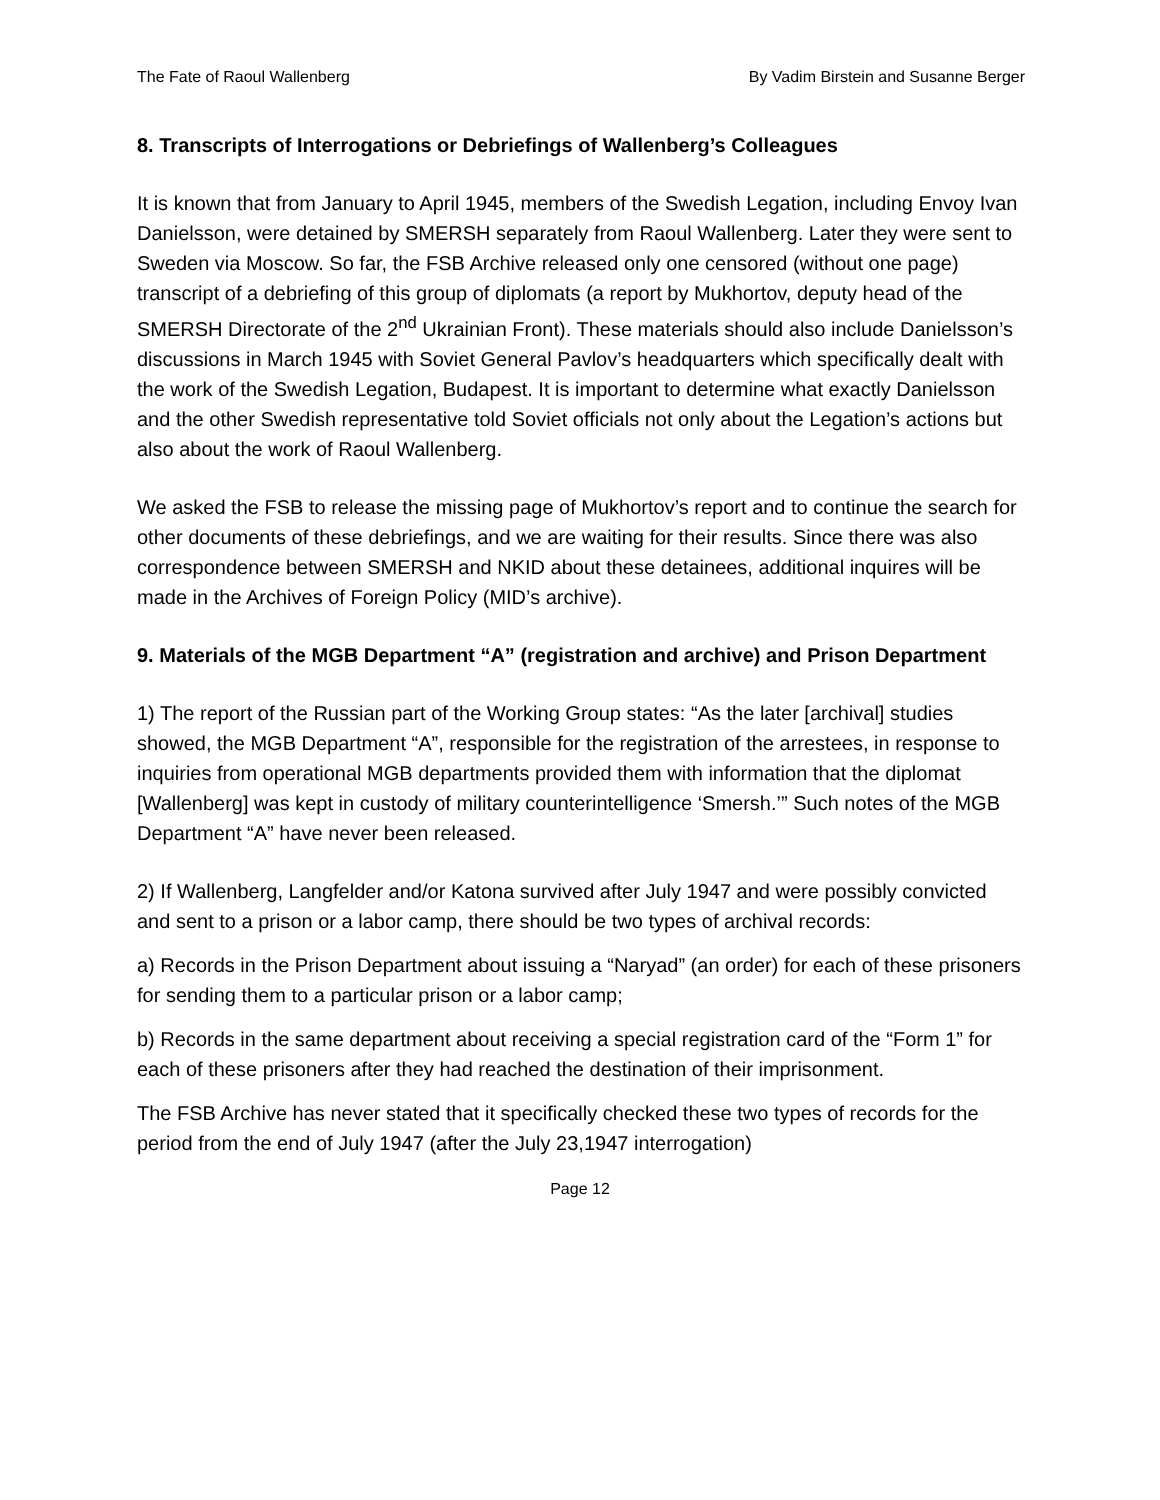The Fate of Raoul Wallenberg By Vadim Birstein and Susanne Berger
8. Transcripts of Interrogations or Debriefings of Wallenberg’s Colleagues
It is known that from January to April 1945, members of the Swedish Legation, including Envoy Ivan Danielsson, were detained by SMERSH separately from Raoul Wallenberg. Later they were sent to Sweden via Moscow. So far, the FSB Archive released only one censored (without one page) transcript of a debriefing of this group of diplomats (a report by Mukhortov, deputy head of the SMERSH Directorate of the 2<sup>nd</sup> Ukrainian Front). These materials should also include Danielsson’s discussions in March 1945 with Soviet General Pavlov’s headquarters which specifically dealt with the work of the Swedish Legation, Budapest. It is important to determine what exactly Danielsson and the other Swedish representative told Soviet officials not only about the Legation’s actions but also about the work of Raoul Wallenberg.
We asked the FSB to release the missing page of Mukhortov’s report and to continue the search for other documents of these debriefings, and we are waiting for their results. Since there was also correspondence between SMERSH and NKID about these detainees, additional inquires will be made in the Archives of Foreign Policy (MID’s archive).
9. Materials of the MGB Department “A” (registration and archive) and Prison Department
1) The report of the Russian part of the Working Group states: “As the later [archival] studies showed, the MGB Department “A”, responsible for the registration of the arrestees, in response to inquiries from operational MGB departments provided them with information that the diplomat [Wallenberg] was kept in custody of military counterintelligence ‘Smersh.’” Such notes of the MGB Department “A” have never been released.
2) If Wallenberg, Langfelder and/or Katona survived after July 1947 and were possibly convicted and sent to a prison or a labor camp, there should be two types of archival records:
a) Records in the Prison Department about issuing a “Naryad” (an order) for each of these prisoners for sending them to a particular prison or a labor camp;
b) Records in the same department about receiving a special registration card of the “Form 1” for each of these prisoners after they had reached the destination of their imprisonment.
The FSB Archive has never stated that it specifically checked these two types of records for the period from the end of July 1947 (after the July 23,1947 interrogation)
Page 12